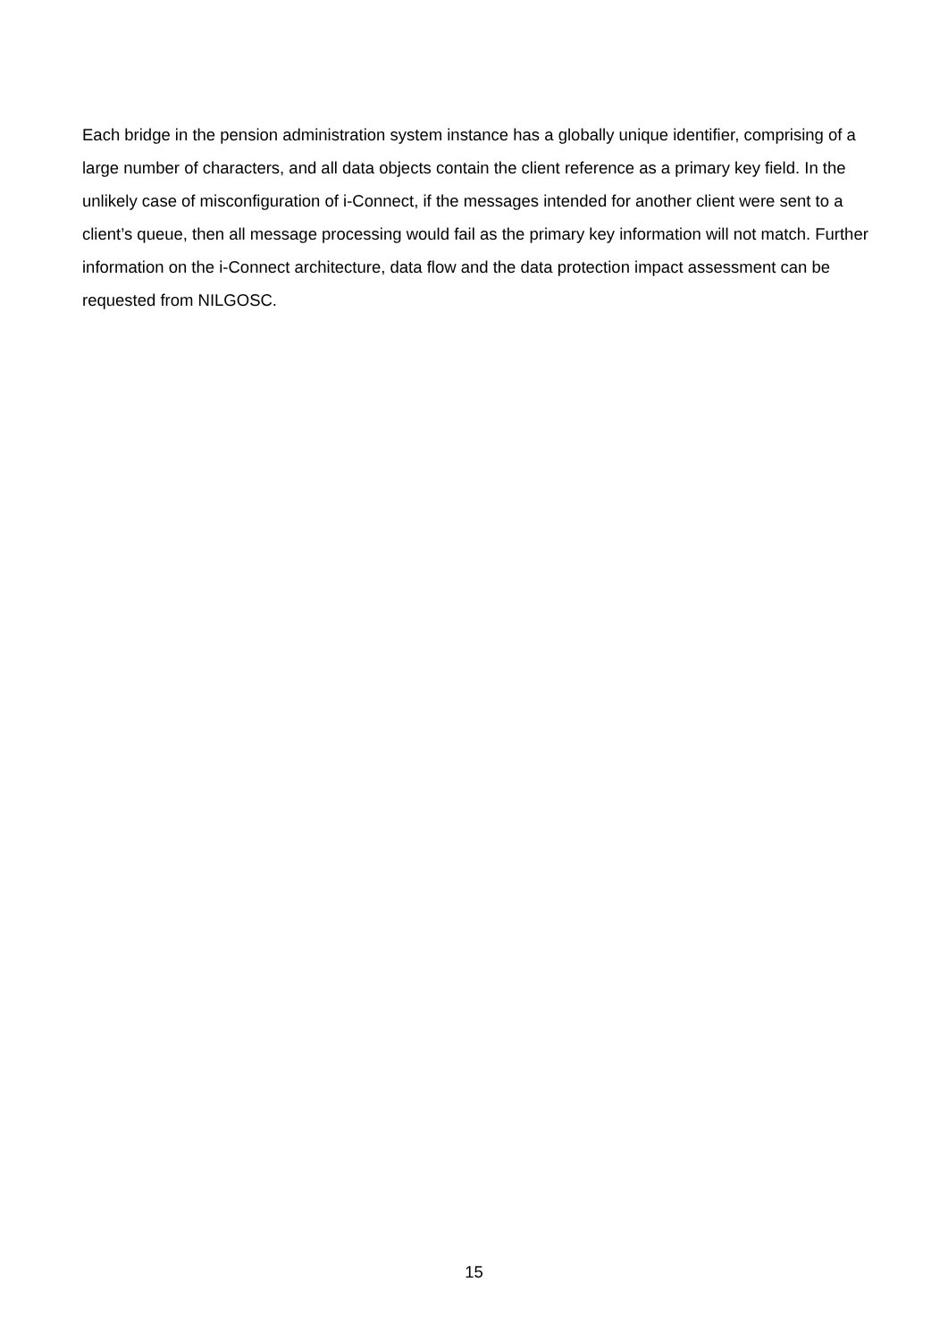Each bridge in the pension administration system instance has a globally unique identifier, comprising of a large number of characters, and all data objects contain the client reference as a primary key field. In the unlikely case of misconfiguration of i-Connect, if the messages intended for another client were sent to a client’s queue, then all message processing would fail as the primary key information will not match. Further information on the i-Connect architecture, data flow and the data protection impact assessment can be requested from NILGOSC.
15